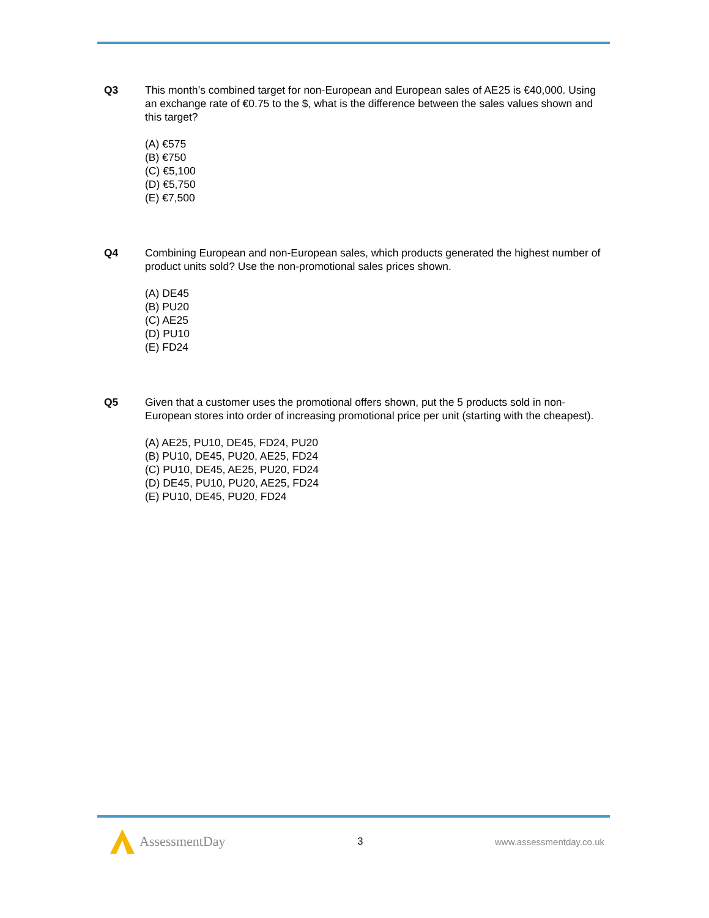Q3 This month’s combined target for non-European and European sales of AE25 is €40,000. Using an exchange rate of €0.75 to the $, what is the difference between the sales values shown and this target?
(A) €575
(B) €750
(C) €5,100
(D) €5,750
(E) €7,500
Q4 Combining European and non-European sales, which products generated the highest number of product units sold? Use the non-promotional sales prices shown.
(A) DE45
(B) PU20
(C) AE25
(D) PU10
(E) FD24
Q5 Given that a customer uses the promotional offers shown, put the 5 products sold in non-European stores into order of increasing promotional price per unit (starting with the cheapest).
(A) AE25, PU10, DE45, FD24, PU20
(B) PU10, DE45, PU20, AE25, FD24
(C) PU10, DE45, AE25, PU20, FD24
(D) DE45, PU10, PU20, AE25, FD24
(E) PU10, DE45, PU20, FD24
AssessmentDay
3 www.assessmentday.co.uk